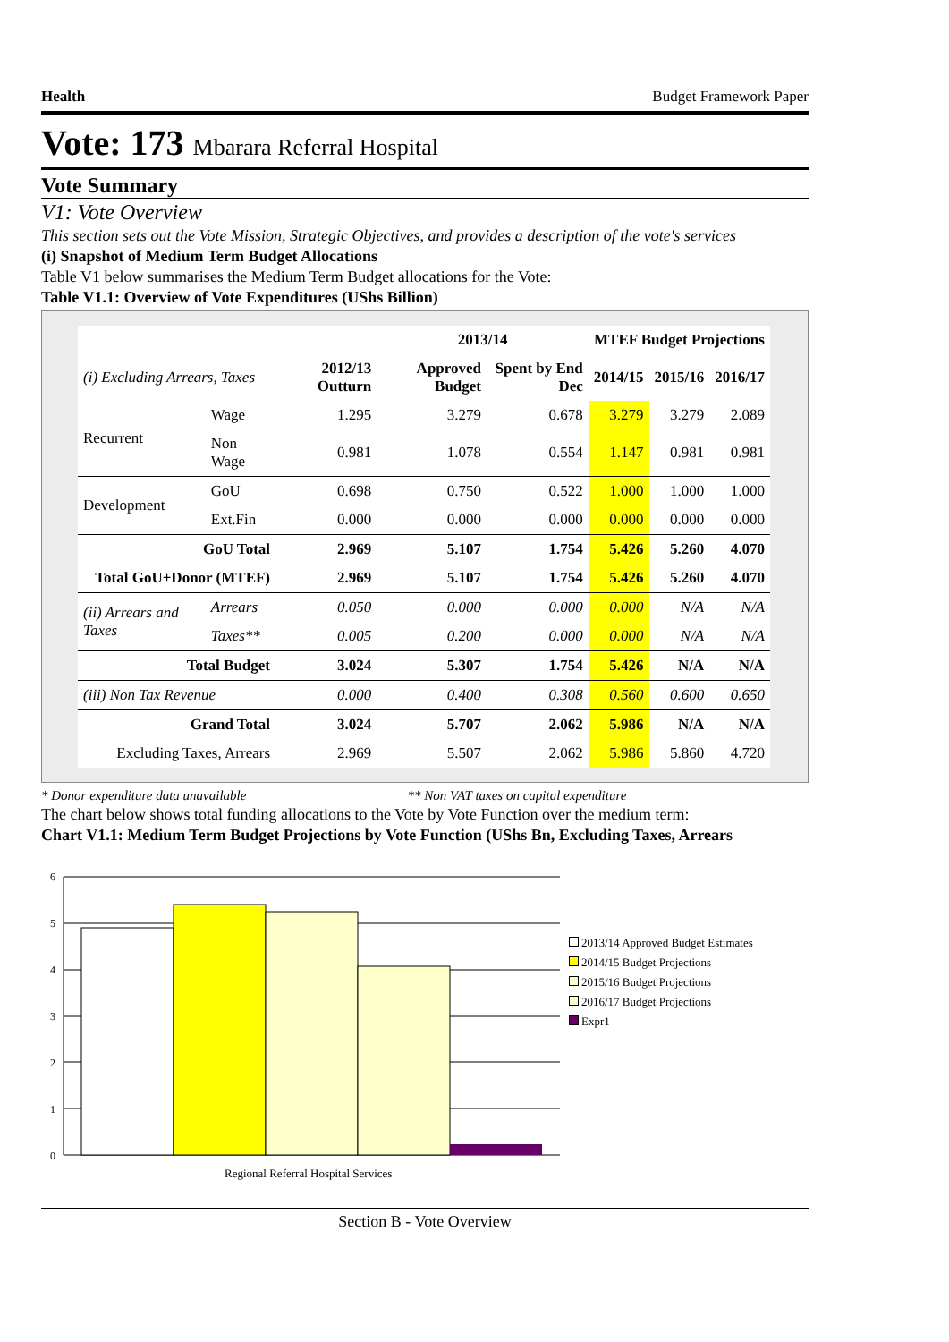Health Budget Framework Paper
Vote: 173 Mbarara Referral Hospital
Vote Summary
V1: Vote Overview
This section sets out the Vote Mission, Strategic Objectives, and provides a description of the vote's services
(i) Snapshot of Medium Term Budget Allocations
Table V1 below summarises the Medium Term Budget allocations for the Vote:
Table V1.1: Overview of Vote Expenditures (UShs Billion)
| | | | 2013/14 | | MTEF Budget Projections | | |
| --- | --- | --- | --- | --- | --- | --- | --- |
| (i) Excluding Arrears, Taxes | | 2012/13 Outturn | Approved Budget | Spent by End Dec | 2014/15 | 2015/16 | 2016/17 |
| Recurrent | Wage | 1.295 | 3.279 | 0.678 | 3.279 | 3.279 | 2.089 |
| | Non Wage | 0.981 | 1.078 | 0.554 | 1.147 | 0.981 | 0.981 |
| Development | GoU | 0.698 | 0.750 | 0.522 | 1.000 | 1.000 | 1.000 |
| | Ext.Fin | 0.000 | 0.000 | 0.000 | 0.000 | 0.000 | 0.000 |
| GoU Total | | 2.969 | 5.107 | 1.754 | 5.426 | 5.260 | 4.070 |
| Total GoU+Donor (MTEF) | | 2.969 | 5.107 | 1.754 | 5.426 | 5.260 | 4.070 |
| (ii) Arrears and Taxes | Arrears | 0.050 | 0.000 | 0.000 | 0.000 | N/A | N/A |
| | Taxes** | 0.005 | 0.200 | 0.000 | 0.000 | N/A | N/A |
| Total Budget | | 3.024 | 5.307 | 1.754 | 5.426 | N/A | N/A |
| (iii) Non Tax Revenue | | 0.000 | 0.400 | 0.308 | 0.560 | 0.600 | 0.650 |
| Grand Total | | 3.024 | 5.707 | 2.062 | 5.986 | N/A | N/A |
| Excluding Taxes, Arrears | | 2.969 | 5.507 | 2.062 | 5.986 | 5.860 | 4.720 |
* Donor expenditure data unavailable ** Non VAT taxes on capital expenditure
The chart below shows total funding allocations to the Vote by Vote Function over the medium term:
Chart V1.1: Medium Term Budget Projections by Vote Function (UShs Bn, Excluding Taxes, Arrears
6
5
4
3
2
1
0
Regional Referral Hospital Services
2013/14 Approved Budget Estimates
2014/15 Budget Projections
2015/16 Budget Projections
2016/17 Budget Projections
Expr1
Section B - Vote Overview